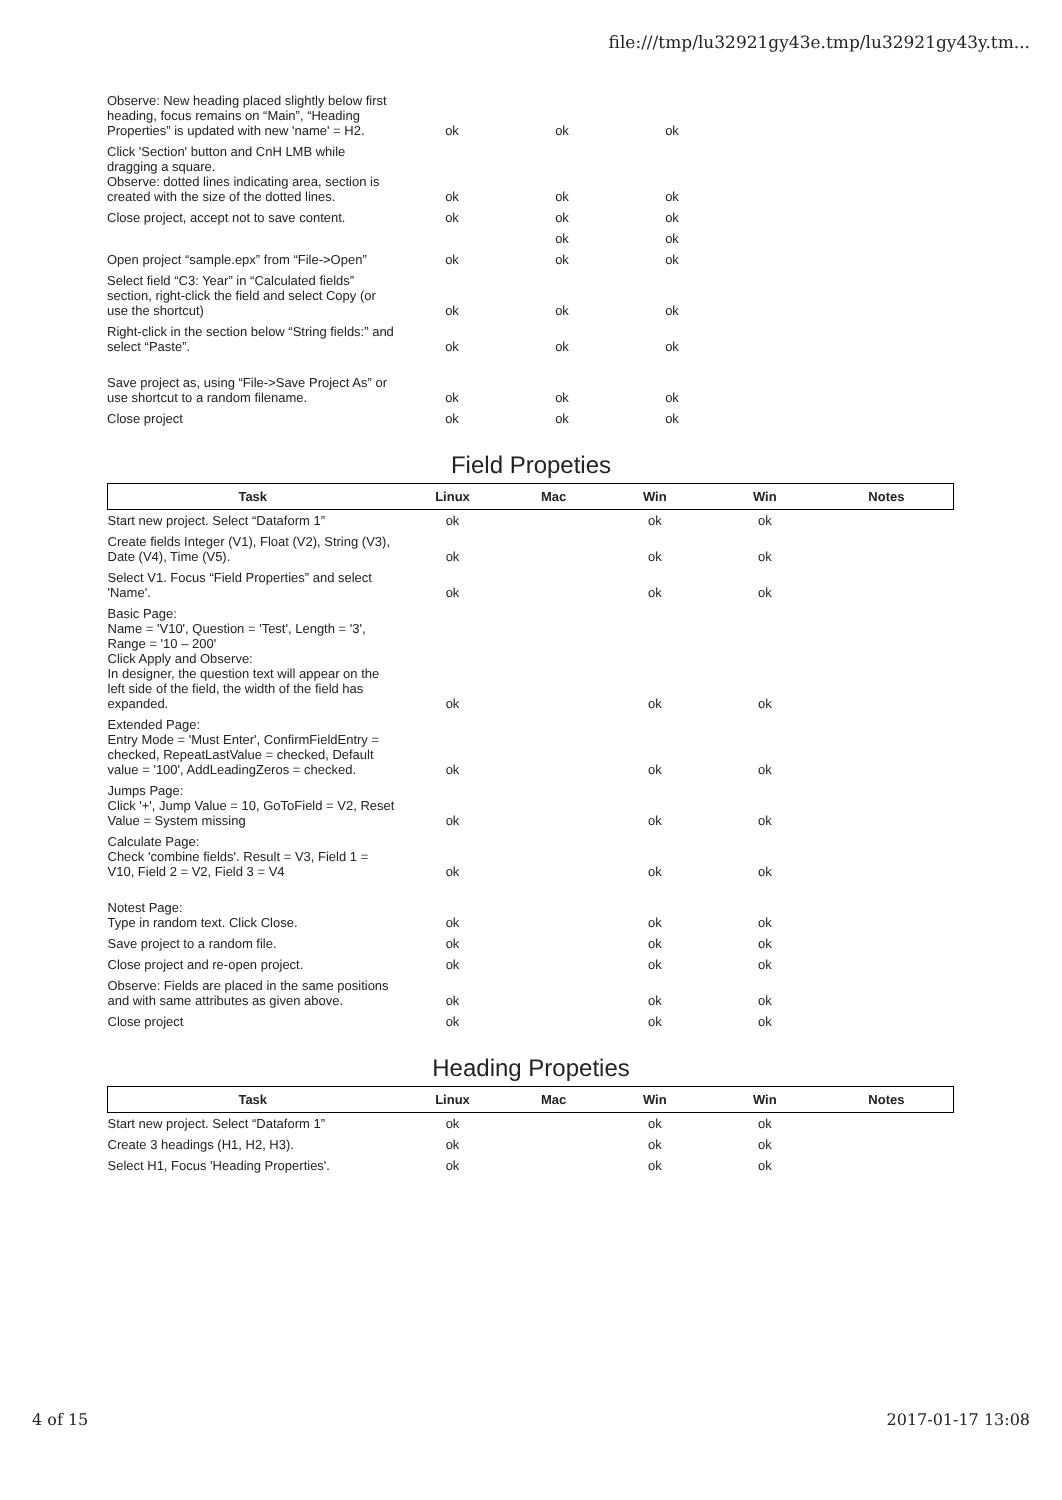file:///tmp/lu32921gy43e.tmp/lu32921gy43y.tm...
| Observe: New heading placed slightly below first heading, focus remains on “Main”, “Heading Properties” is updated with new 'name' = H2. | ok | ok | ok | |
| Click 'Section' button and CnH LMB while dragging a square. Observe: dotted lines indicating area, section is created with the size of the dotted lines. | ok | ok | ok | |
| Close project, accept not to save content. | ok | ok | ok | |
| | | ok | ok | |
| Open project “sample.epx” from “File->Open” | ok | ok | ok | |
| Select field “C3: Year” in “Calculated fields” section, right-click the field and select Copy (or use the shortcut) | ok | ok | ok | |
| Right-click in the section below “String fields:” and select “Paste”. | ok | ok | ok | |
| Save project as, using “File->Save Project As” or use shortcut to a random filename. | ok | ok | ok | |
| Close project | ok | ok | ok | |
Field Propeties
| Task | Linux | Mac | Win | Win | Notes |
| --- | --- | --- | --- | --- | --- |
| Start new project. Select “Dataform 1” | ok | | ok | ok | |
| Create fields Integer (V1), Float (V2), String (V3), Date (V4), Time (V5). | ok | | ok | ok | |
| Select V1. Focus “Field Properties” and select 'Name'. | ok | | ok | ok | |
| Basic Page: Name = 'V10', Question = 'Test', Length = '3', Range = '10 – 200' Click Apply and Observe: In designer, the question text will appear on the left side of the field, the width of the field has expanded. | ok | | ok | ok | |
| Extended Page: Entry Mode = 'Must Enter', ConfirmFieldEntry = checked, RepeatLastValue = checked, Default value = '100', AddLeadingZeros = checked. | ok | | ok | ok | |
| Jumps Page: Click '+', Jump Value = 10, GoToField = V2, Reset Value = System missing | ok | | ok | ok | |
| Calculate Page: Check 'combine fields'. Result = V3, Field 1 = V10, Field 2 = V2, Field 3 = V4 | ok | | ok | ok | |
| Notest Page: Type in random text. Click Close. | ok | | ok | ok | |
| Save project to a random file. | ok | | ok | ok | |
| Close project and re-open project. | ok | | ok | ok | |
| Observe: Fields are placed in the same positions and with same attributes as given above. | ok | | ok | ok | |
| Close project | ok | | ok | ok | |
Heading Propeties
| Task | Linux | Mac | Win | Win | Notes |
| --- | --- | --- | --- | --- | --- |
| Start new project. Select “Dataform 1” | ok | | ok | ok | |
| Create 3 headings (H1, H2, H3). | ok | | ok | ok | |
| Select H1, Focus 'Heading Properties'. | ok | | ok | ok | |
4 of 15 2017-01-17 13:08